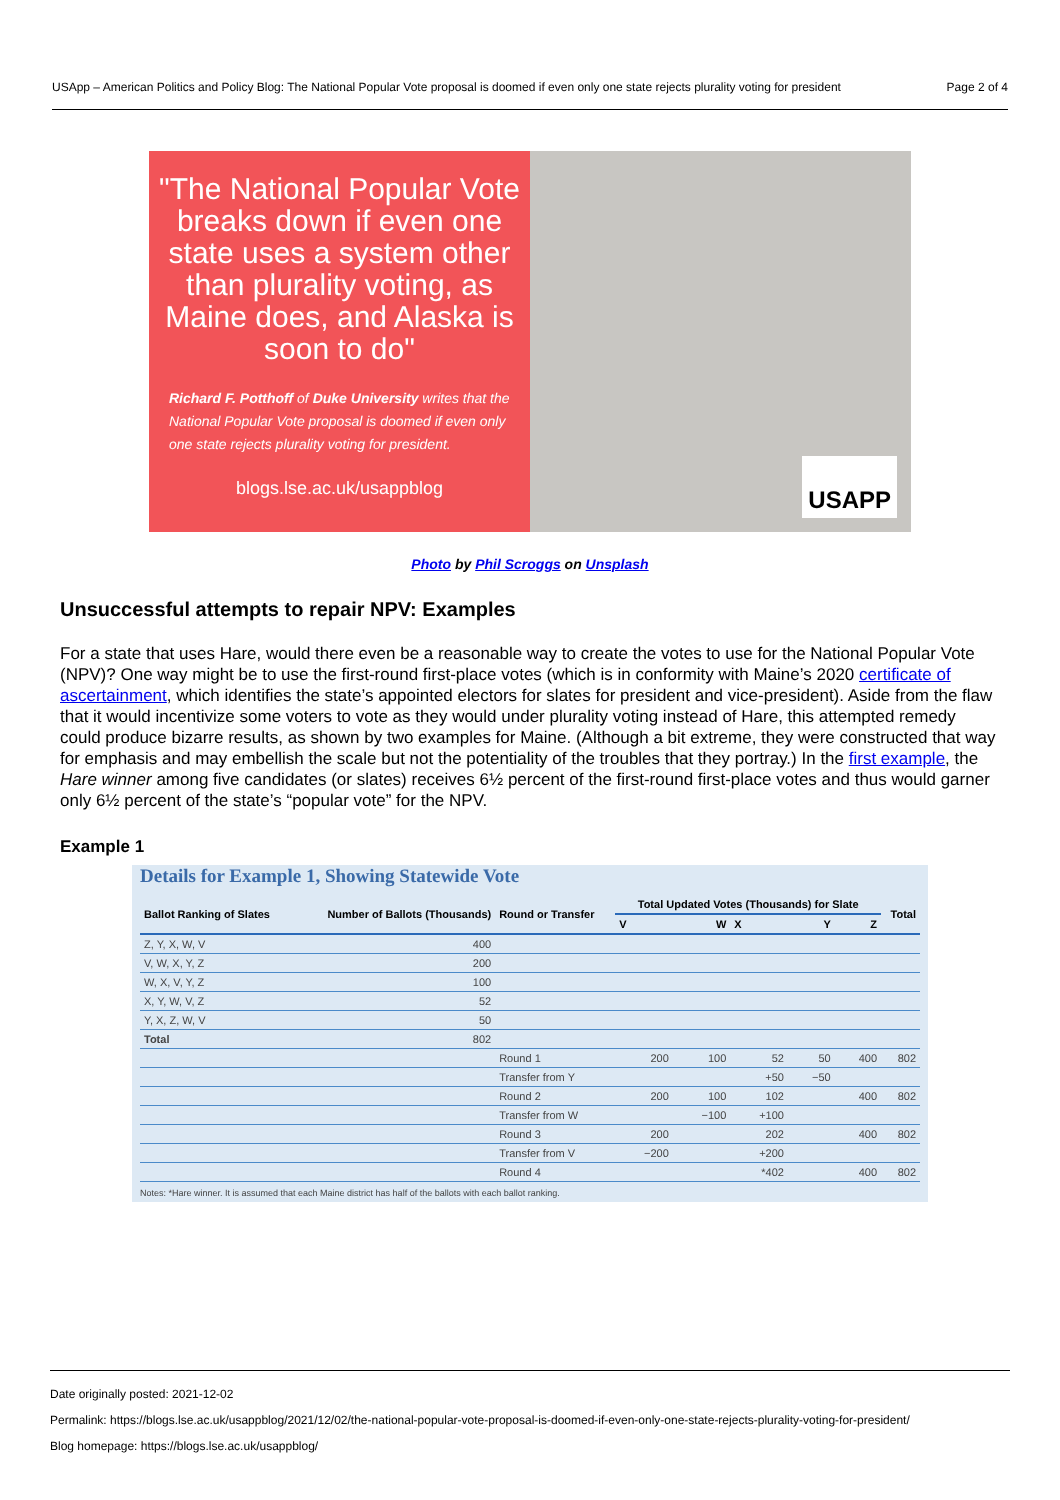USApp – American Politics and Policy Blog: The National Popular Vote proposal is doomed if even only one state rejects plurality voting for president Page 2 of 4
"The National Popular Vote breaks down if even one state uses a system other than plurality voting, as Maine does, and Alaska is soon to do"
Richard F. Potthoff of Duke University writes that the National Popular Vote proposal is doomed if even only one state rejects plurality voting for president.
blogs.lse.ac.uk/usappblog
USAPP
Photo by Phil Scroggs on Unsplash
Unsuccessful attempts to repair NPV: Examples
For a state that uses Hare, would there even be a reasonable way to create the votes to use for the National Popular Vote (NPV)? One way might be to use the first-round first-place votes (which is in conformity with Maine’s 2020 certificate of ascertainment, which identifies the state’s appointed electors for slates for president and vice-president). Aside from the flaw that it would incentivize some voters to vote as they would under plurality voting instead of Hare, this attempted remedy could produce bizarre results, as shown by two examples for Maine. (Although a bit extreme, they were constructed that way for emphasis and may embellish the scale but not the potentiality of the troubles that they portray.) In the first example, the Hare winner among five candidates (or slates) receives 6½ percent of the first-round first-place votes and thus would garner only 6½ percent of the state’s “popular vote” for the NPV.
Example 1
Details for Example 1, Showing Statewide Vote
| Ballot Ranking of Slates | Number of Ballots (Thousands) | Round or Transfer | Total Updated Votes (Thousands) for Slate | | | | | Total |
| --- | --- | --- | --- | --- | --- | --- | --- | --- |
| | | | V | W | X | Y | Z | |
| Z, Y, X, W, V | 400 | | | | | | | |
| V, W, X, Y, Z | 200 | | | | | | | |
| W, X, V, Y, Z | 100 | | | | | | | |
| X, Y, W, V, Z | 52 | | | | | | | |
| Y, X, Z, W, V | 50 | | | | | | | |
| Total | 802 | | | | | | | |
| | | Round 1 | 200 | 100 | 52 | 50 | 400 | 802 |
| | | Transfer from Y | | | +50 | −50 | | |
| | | Round 2 | 200 | 100 | 102 | | 400 | 802 |
| | | Transfer from W | | −100 | +100 | | | |
| | | Round 3 | 200 | | 202 | | 400 | 802 |
| | | Transfer from V | −200 | | +200 | | | |
| | | Round 4 | | | *402 | | 400 | 802 |
Notes: *Hare winner. It is assumed that each Maine district has half of the ballots with each ballot ranking.
Date originally posted: 2021-12-02
Permalink: https://blogs.lse.ac.uk/usappblog/2021/12/02/the-national-popular-vote-proposal-is-doomed-if-even-only-one-state-rejects-plurality-voting-for-president/
Blog homepage: https://blogs.lse.ac.uk/usappblog/